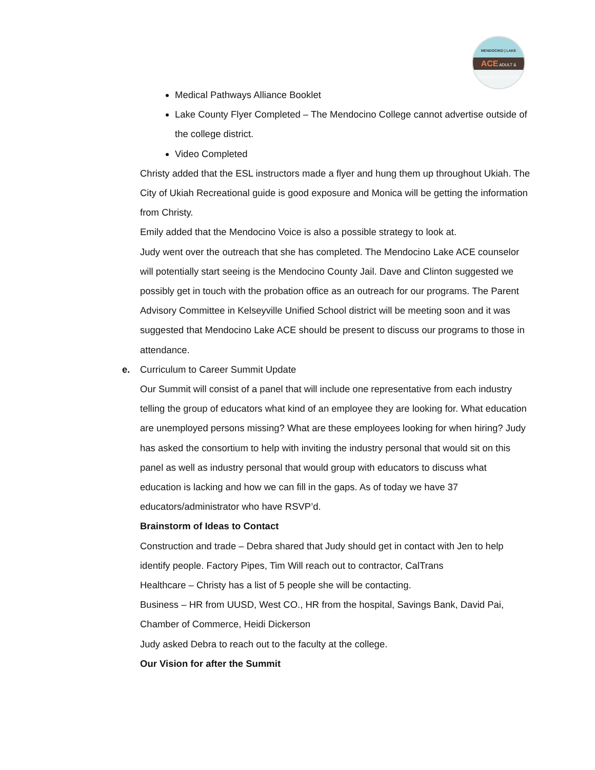MENDOCINO | LAKE
ACE ADULT & CAREER EDUCATION
Medical Pathways Alliance Booklet
Lake County Flyer Completed – The Mendocino College cannot advertise outside of the college district.
Video Completed
Christy added that the ESL instructors made a flyer and hung them up throughout Ukiah. The City of Ukiah Recreational guide is good exposure and Monica will be getting the information from Christy.
Emily added that the Mendocino Voice is also a possible strategy to look at.
Judy went over the outreach that she has completed. The Mendocino Lake ACE counselor will potentially start seeing is the Mendocino County Jail. Dave and Clinton suggested we possibly get in touch with the probation office as an outreach for our programs. The Parent Advisory Committee in Kelseyville Unified School district will be meeting soon and it was suggested that Mendocino Lake ACE should be present to discuss our programs to those in attendance.
e. Curriculum to Career Summit Update
Our Summit will consist of a panel that will include one representative from each industry telling the group of educators what kind of an employee they are looking for. What education are unemployed persons missing? What are these employees looking for when hiring? Judy has asked the consortium to help with inviting the industry personal that would sit on this panel as well as industry personal that would group with educators to discuss what education is lacking and how we can fill in the gaps. As of today we have 37 educators/administrator who have RSVP’d.
Brainstorm of Ideas to Contact
Construction and trade – Debra shared that Judy should get in contact with Jen to help identify people. Factory Pipes, Tim Will reach out to contractor, CalTrans
Healthcare – Christy has a list of 5 people she will be contacting.
Business – HR from UUSD, West CO., HR from the hospital, Savings Bank, David Pai, Chamber of Commerce, Heidi Dickerson
Judy asked Debra to reach out to the faculty at the college.
Our Vision for after the Summit